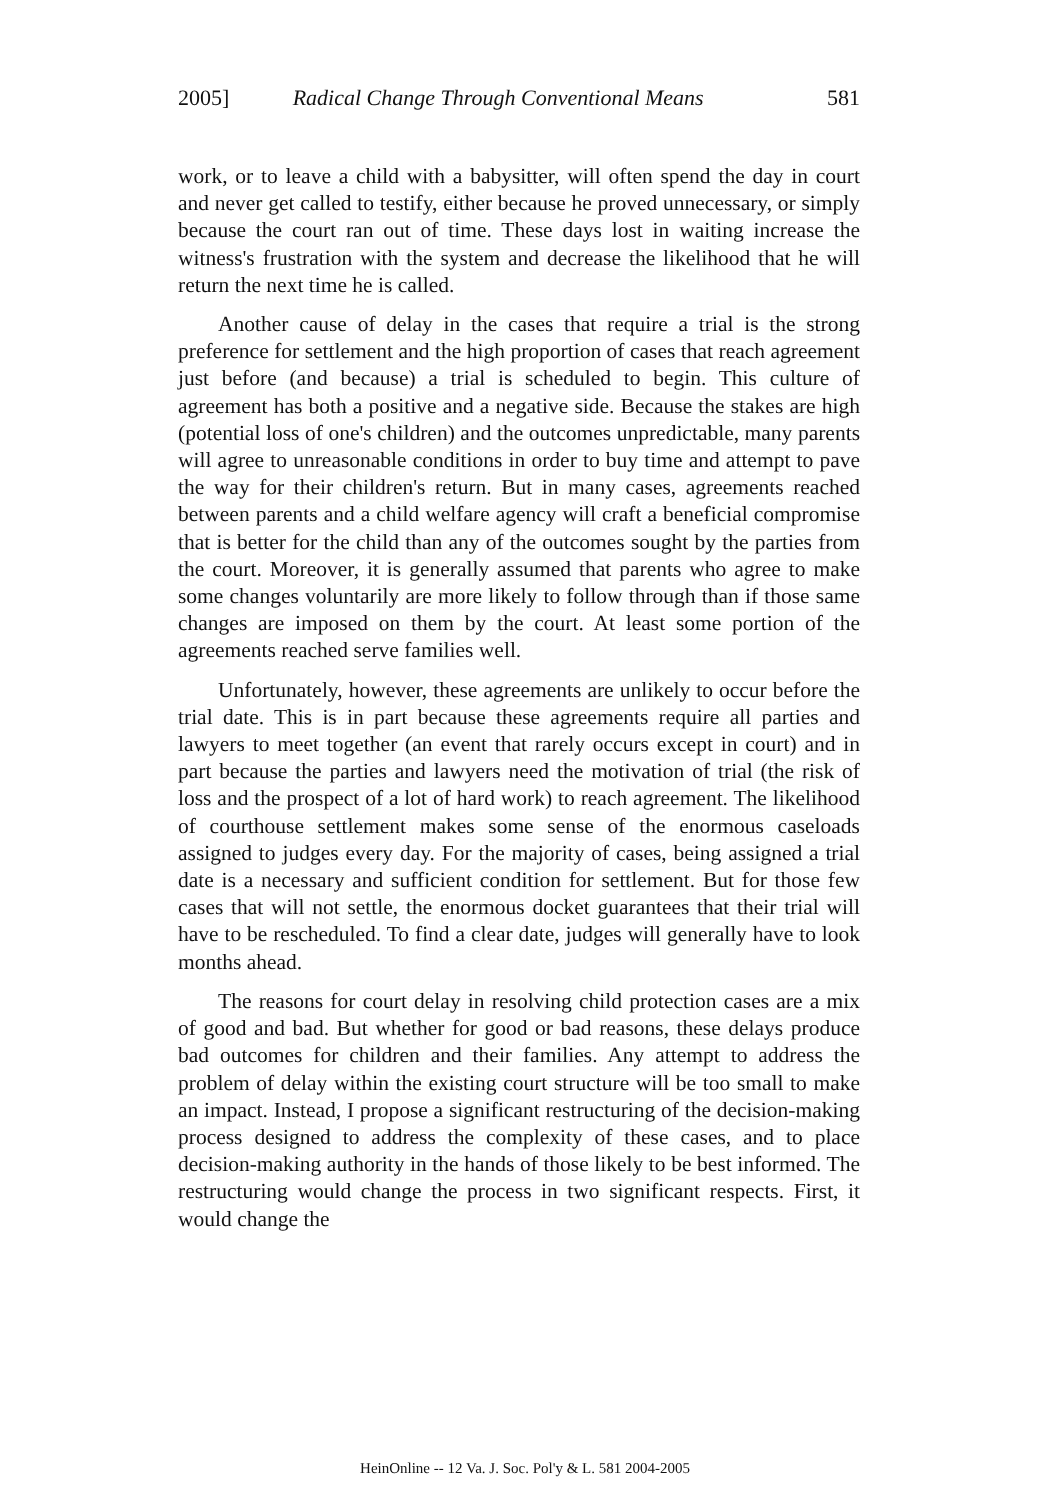2005] Radical Change Through Conventional Means 581
work, or to leave a child with a babysitter, will often spend the day in court and never get called to testify, either because he proved unnecessary, or simply because the court ran out of time. These days lost in waiting increase the witness's frustration with the system and decrease the likelihood that he will return the next time he is called.
Another cause of delay in the cases that require a trial is the strong preference for settlement and the high proportion of cases that reach agreement just before (and because) a trial is scheduled to begin. This culture of agreement has both a positive and a negative side. Because the stakes are high (potential loss of one's children) and the outcomes unpredictable, many parents will agree to unreasonable conditions in order to buy time and attempt to pave the way for their children's return. But in many cases, agreements reached between parents and a child welfare agency will craft a beneficial compromise that is better for the child than any of the outcomes sought by the parties from the court. Moreover, it is generally assumed that parents who agree to make some changes voluntarily are more likely to follow through than if those same changes are imposed on them by the court. At least some portion of the agreements reached serve families well.
Unfortunately, however, these agreements are unlikely to occur before the trial date. This is in part because these agreements require all parties and lawyers to meet together (an event that rarely occurs except in court) and in part because the parties and lawyers need the motivation of trial (the risk of loss and the prospect of a lot of hard work) to reach agreement. The likelihood of courthouse settlement makes some sense of the enormous caseloads assigned to judges every day. For the majority of cases, being assigned a trial date is a necessary and sufficient condition for settlement. But for those few cases that will not settle, the enormous docket guarantees that their trial will have to be rescheduled. To find a clear date, judges will generally have to look months ahead.
The reasons for court delay in resolving child protection cases are a mix of good and bad. But whether for good or bad reasons, these delays produce bad outcomes for children and their families. Any attempt to address the problem of delay within the existing court structure will be too small to make an impact. Instead, I propose a significant restructuring of the decision-making process designed to address the complexity of these cases, and to place decision-making authority in the hands of those likely to be best informed. The restructuring would change the process in two significant respects. First, it would change the
HeinOnline -- 12 Va. J. Soc. Pol'y & L. 581 2004-2005